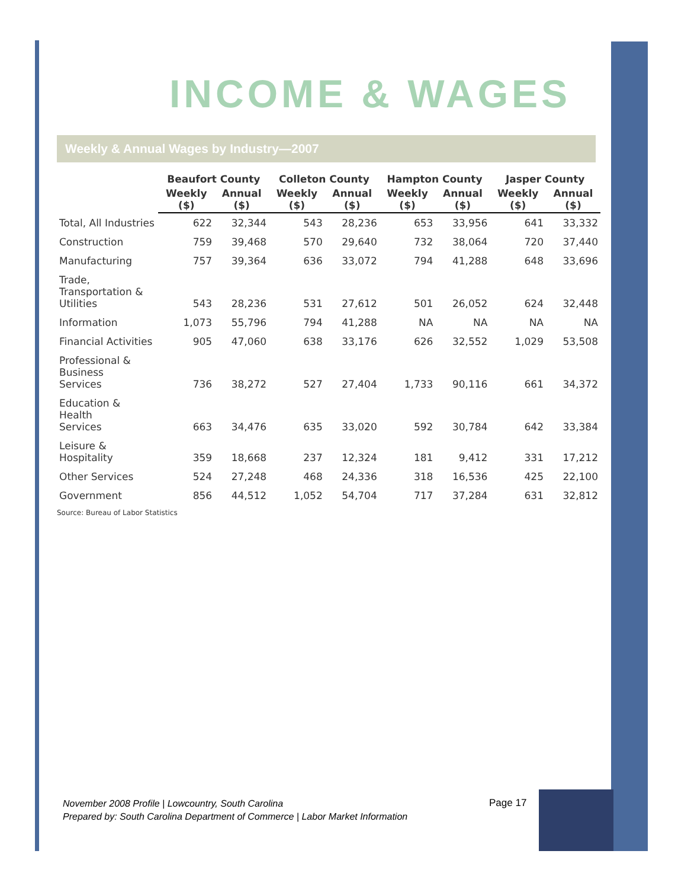INCOME & WAGES
Weekly & Annual Wages by Industry—2007
| | Beaufort County | | Colleton County | | Hampton County | | Jasper County | |
| --- | --- | --- | --- | --- | --- | --- | --- | --- |
| | Weekly ($) | Annual ($) | Weekly ($) | Annual ($) | Weekly ($) | Annual ($) | Weekly ($) | Annual ($) |
| Total, All Industries | 622 | 32,344 | 543 | 28,236 | 653 | 33,956 | 641 | 33,332 |
| Construction | 759 | 39,468 | 570 | 29,640 | 732 | 38,064 | 720 | 37,440 |
| Manufacturing | 757 | 39,364 | 636 | 33,072 | 794 | 41,288 | 648 | 33,696 |
| Trade, Transportation & Utilities | 543 | 28,236 | 531 | 27,612 | 501 | 26,052 | 624 | 32,448 |
| Information | 1,073 | 55,796 | 794 | 41,288 | NA | NA | NA | NA |
| Financial Activities | 905 | 47,060 | 638 | 33,176 | 626 | 32,552 | 1,029 | 53,508 |
| Professional & Business Services | 736 | 38,272 | 527 | 27,404 | 1,733 | 90,116 | 661 | 34,372 |
| Education & Health Services | 663 | 34,476 | 635 | 33,020 | 592 | 30,784 | 642 | 33,384 |
| Leisure & Hospitality | 359 | 18,668 | 237 | 12,324 | 181 | 9,412 | 331 | 17,212 |
| Other Services | 524 | 27,248 | 468 | 24,336 | 318 | 16,536 | 425 | 22,100 |
| Government | 856 | 44,512 | 1,052 | 54,704 | 717 | 37,284 | 631 | 32,812 |
Source: Bureau of Labor Statistics
November 2008 Profile | Lowcountry, South Carolina
Prepared by: South Carolina Department of Commerce | Labor Market Information
Page 17